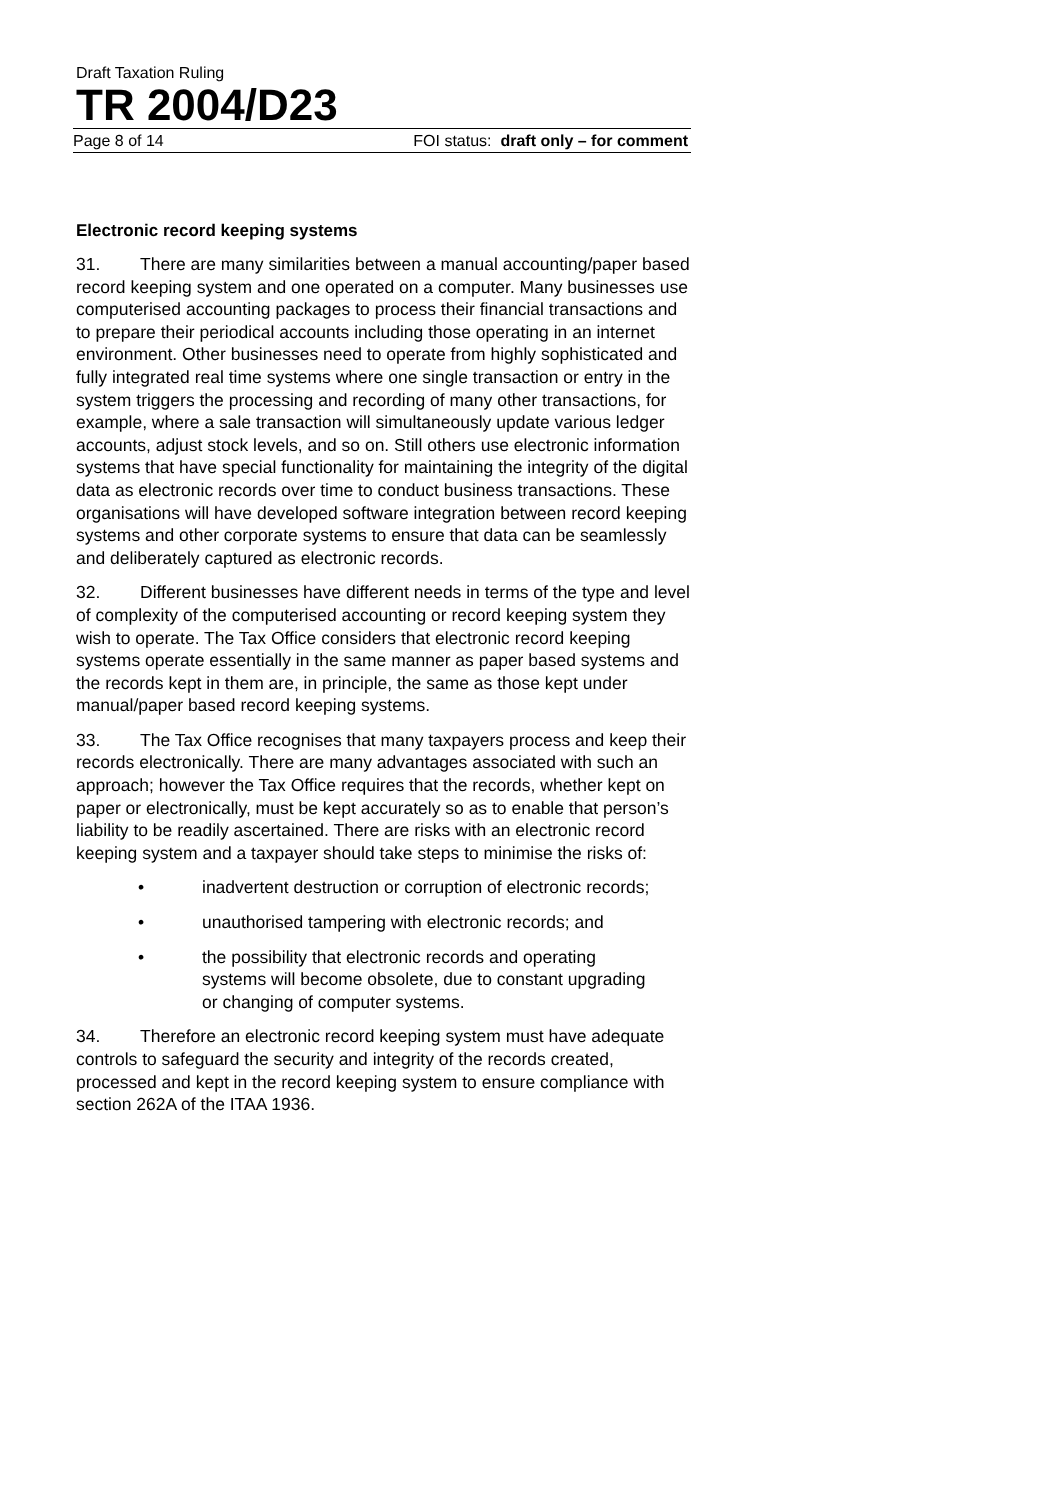Draft Taxation Ruling
TR 2004/D23
Page 8 of 14 FOI status: draft only – for comment
Electronic record keeping systems
31. There are many similarities between a manual accounting/paper based record keeping system and one operated on a computer. Many businesses use computerised accounting packages to process their financial transactions and to prepare their periodical accounts including those operating in an internet environment. Other businesses need to operate from highly sophisticated and fully integrated real time systems where one single transaction or entry in the system triggers the processing and recording of many other transactions, for example, where a sale transaction will simultaneously update various ledger accounts, adjust stock levels, and so on. Still others use electronic information systems that have special functionality for maintaining the integrity of the digital data as electronic records over time to conduct business transactions. These organisations will have developed software integration between record keeping systems and other corporate systems to ensure that data can be seamlessly and deliberately captured as electronic records.
32. Different businesses have different needs in terms of the type and level of complexity of the computerised accounting or record keeping system they wish to operate. The Tax Office considers that electronic record keeping systems operate essentially in the same manner as paper based systems and the records kept in them are, in principle, the same as those kept under manual/paper based record keeping systems.
33. The Tax Office recognises that many taxpayers process and keep their records electronically. There are many advantages associated with such an approach; however the Tax Office requires that the records, whether kept on paper or electronically, must be kept accurately so as to enable that person’s liability to be readily ascertained. There are risks with an electronic record keeping system and a taxpayer should take steps to minimise the risks of:
• inadvertent destruction or corruption of electronic records;
• unauthorised tampering with electronic records; and
• the possibility that electronic records and operating systems will become obsolete, due to constant upgrading or changing of computer systems.
34. Therefore an electronic record keeping system must have adequate controls to safeguard the security and integrity of the records created, processed and kept in the record keeping system to ensure compliance with section 262A of the ITAA 1936.